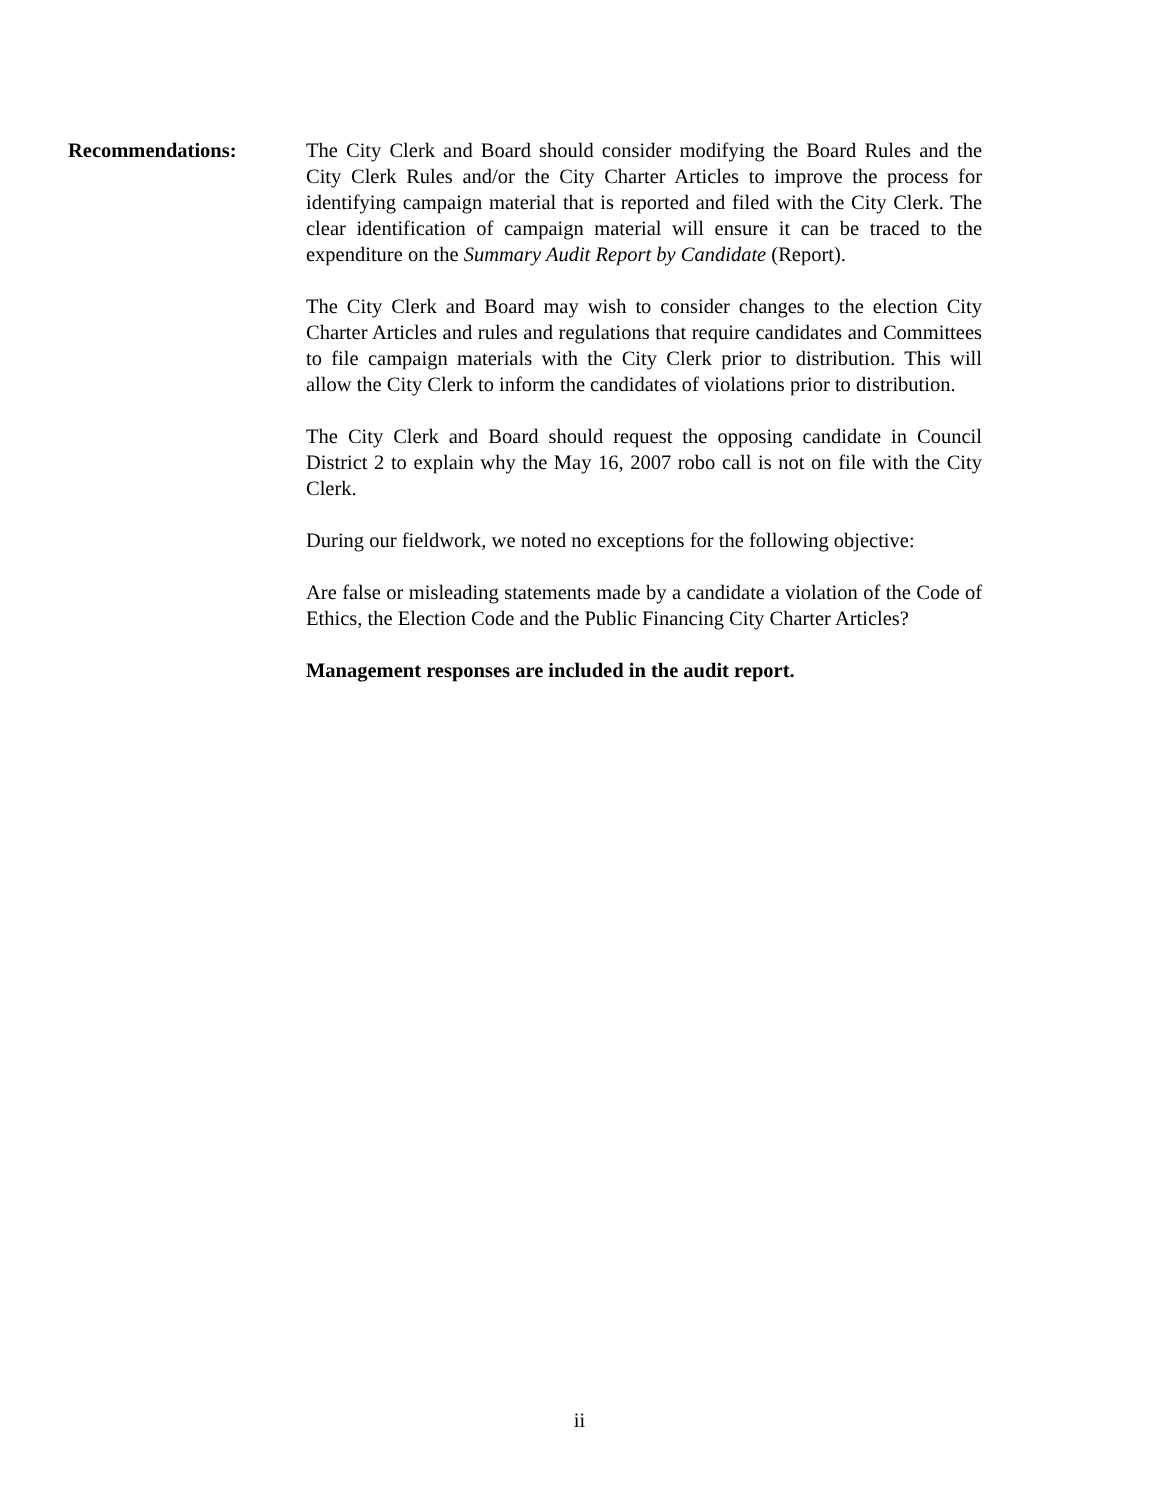Recommendations: The City Clerk and Board should consider modifying the Board Rules and the City Clerk Rules and/or the City Charter Articles to improve the process for identifying campaign material that is reported and filed with the City Clerk. The clear identification of campaign material will ensure it can be traced to the expenditure on the Summary Audit Report by Candidate (Report).
The City Clerk and Board may wish to consider changes to the election City Charter Articles and rules and regulations that require candidates and Committees to file campaign materials with the City Clerk prior to distribution. This will allow the City Clerk to inform the candidates of violations prior to distribution.
The City Clerk and Board should request the opposing candidate in Council District 2 to explain why the May 16, 2007 robo call is not on file with the City Clerk.
During our fieldwork, we noted no exceptions for the following objective:
Are false or misleading statements made by a candidate a violation of the Code of Ethics, the Election Code and the Public Financing City Charter Articles?
Management responses are included in the audit report.
ii